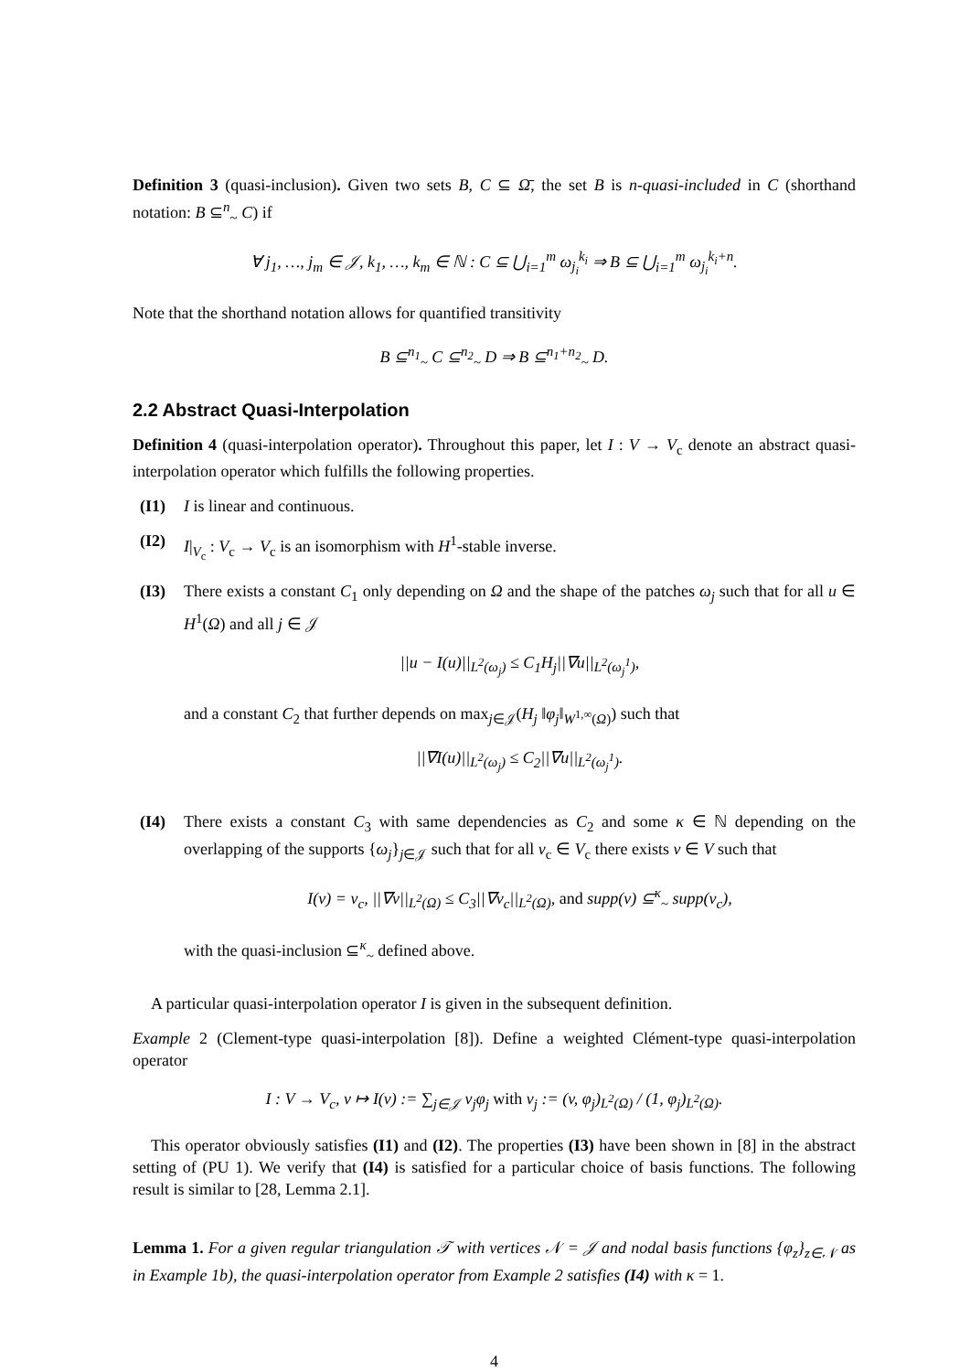Definition 3 (quasi-inclusion). Given two sets B, C ⊆ Ω̄, the set B is n-quasi-included in C (shorthand notation: B ⊆<sup>n</sup><sub>~</sub> C) if
∀ j<sub>1</sub>, …, j<sub>m</sub> ∈ 𝒥, k<sub>1</sub>, …, k<sub>m</sub> ∈ ℕ : C ⊆ ⋃<sub>i=1</sub><sup>m</sup> ω<sub>j<sub>i</sub></sub><sup>k<sub>i</sub></sup> ⇒ B ⊆ ⋃<sub>i=1</sub><sup>m</sup> ω<sub>j<sub>i</sub></sub><sup>k<sub>i</sub>+n</sup>.
Note that the shorthand notation allows for quantified transitivity
B ⊆<sup>n<sub>1</sub></sup><sub>~</sub> C ⊆<sup>n<sub>2</sub></sup><sub>~</sub> D ⇒ B ⊆<sup>n<sub>1</sub>+n<sub>2</sub></sup><sub>~</sub> D.
2.2 Abstract Quasi-Interpolation
Definition 4 (quasi-interpolation operator). Throughout this paper, let I : V → V<sub>c</sub> denote an abstract quasi-interpolation operator which fulfills the following properties.
(I1) I is linear and continuous.
(I2) I|<sub>V<sub>c</sub></sub> : V<sub>c</sub> → V<sub>c</sub> is an isomorphism with H<sup>1</sup>-stable inverse.
(I3) There exists a constant C<sub>1</sub> only depending on Ω and the shape of the patches ω<sub>j</sub> such that for all u ∈ H<sup>1</sup>(Ω) and all j ∈ 𝒥
||u − I(u)||<sub>L<sup>2</sup>(ω<sub>j</sub>)</sub> ≤ C<sub>1</sub>H<sub>j</sub>||∇u||<sub>L<sup>2</sup>(ω<sub>j</sub><sup>1</sup>)</sub>,
and a constant C<sub>2</sub> that further depends on max<sub>j∈𝒥</sub>(H<sub>j</sub> ‖φ<sub>j</sub>‖<sub>W<sup>1,∞</sup>(Ω)</sub>) such that
||∇I(u)||<sub>L<sup>2</sup>(ω<sub>j</sub>)</sub> ≤ C<sub>2</sub>||∇u||<sub>L<sup>2</sup>(ω<sub>j</sub><sup>1</sup>)</sub>.
(I4) There exists a constant C<sub>3</sub> with same dependencies as C<sub>2</sub> and some κ ∈ ℕ depending on the overlapping of the supports {ω<sub>j</sub>}<sub>j∈𝒥</sub> such that for all v<sub>c</sub> ∈ V<sub>c</sub> there exists v ∈ V such that
I(v) = v<sub>c</sub>, ||∇v||<sub>L<sup>2</sup>(Ω)</sub> ≤ C<sub>3</sub>||∇v<sub>c</sub>||<sub>L<sup>2</sup>(Ω)</sub>, and supp(v) ⊆<sup>κ</sup><sub>~</sub> supp(v<sub>c</sub>),
with the quasi-inclusion ⊆<sup>κ</sup><sub>~</sub> defined above.
A particular quasi-interpolation operator I is given in the subsequent definition.
Example 2 (Clement-type quasi-interpolation [8]). Define a weighted Clément-type quasi-interpolation operator
I : V → V<sub>c</sub>, v ↦ I(v) := ∑<sub>j∈𝒥</sub> v<sub>j</sub>φ<sub>j</sub> with v<sub>j</sub> := (v, φ<sub>j</sub>)<sub>L<sup>2</sup>(Ω)</sub> / (1, φ<sub>j</sub>)<sub>L<sup>2</sup>(Ω)</sub>.
This operator obviously satisfies (I1) and (I2). The properties (I3) have been shown in [8] in the abstract setting of (PU 1). We verify that (I4) is satisfied for a particular choice of basis functions. The following result is similar to [28, Lemma 2.1].
Lemma 1. For a given regular triangulation 𝒯 with vertices 𝒩 = 𝒥 and nodal basis functions {φ<sub>z</sub>}<sub>z∈𝒩</sub> as in Example 1b), the quasi-interpolation operator from Example 2 satisfies (I4) with κ = 1.
4